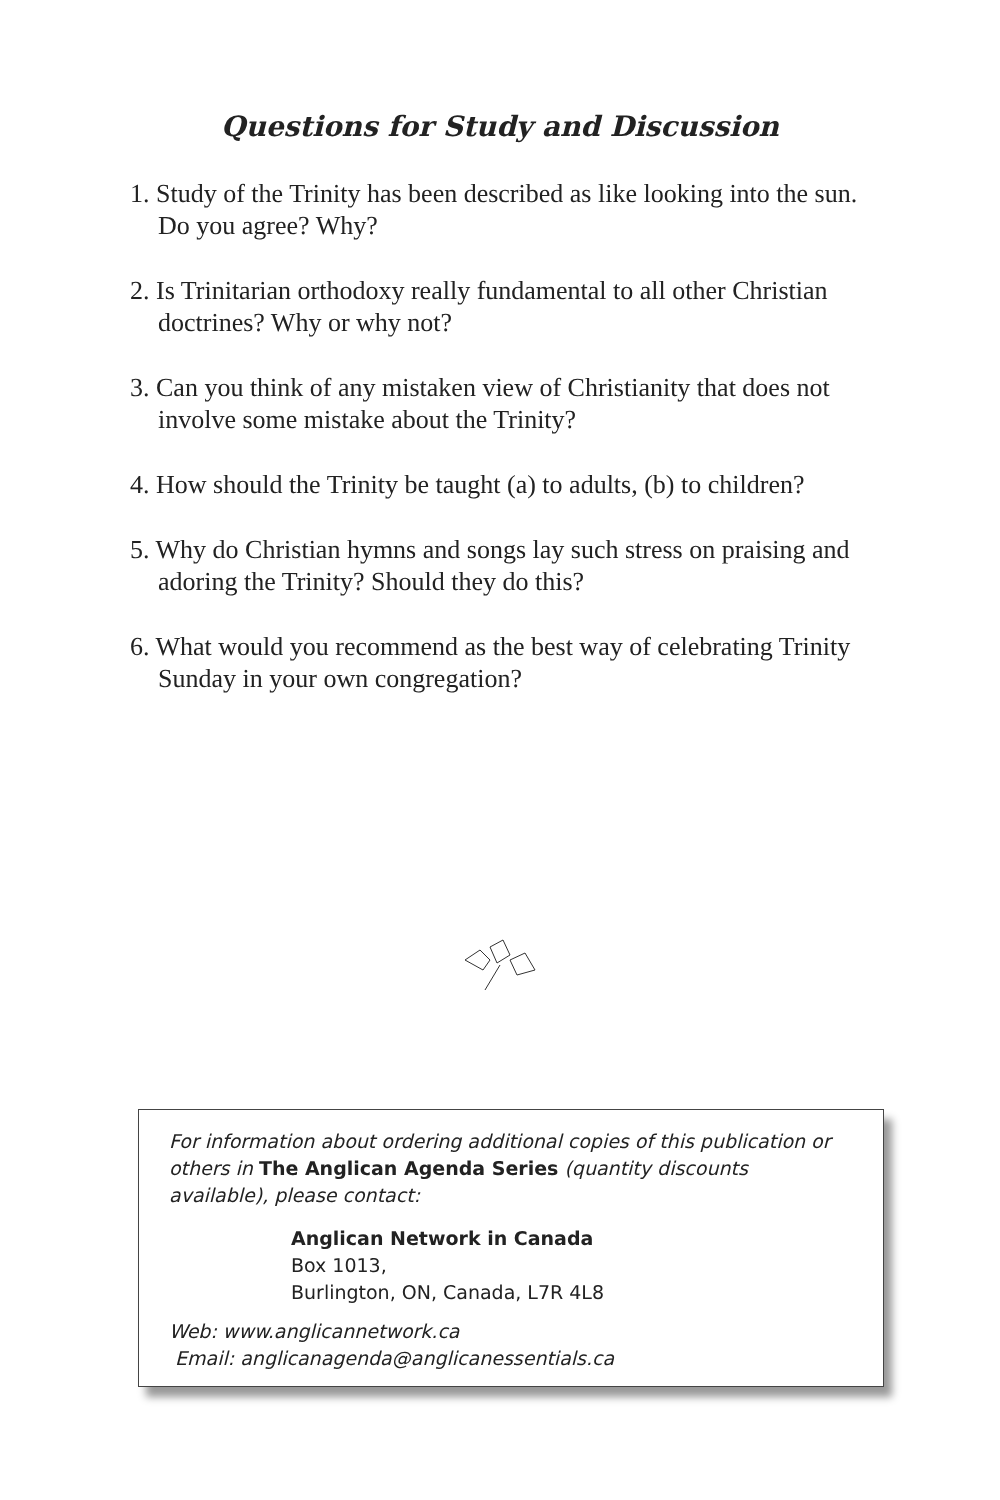Questions for Study and Discussion
1. Study of the Trinity has been described as like looking into the sun. Do you agree? Why?
2. Is Trinitarian orthodoxy really fundamental to all other Christian doctrines? Why or why not?
3. Can you think of any mistaken view of Christianity that does not involve some mistake about the Trinity?
4. How should the Trinity be taught (a) to adults, (b) to children?
5. Why do Christian hymns and songs lay such stress on praising and adoring the Trinity? Should they do this?
6. What would you recommend as the best way of celebrating Trinity Sunday in your own congregation?
For information about ordering additional copies of this publication or others in The Anglican Agenda Series (quantity discounts available), please contact:
Anglican Network in Canada
Box 1013,
Burlington, ON, Canada, L7R 4L8
Web: www.anglicannetwork.ca
Email: anglicanagenda@anglicanessentials.ca